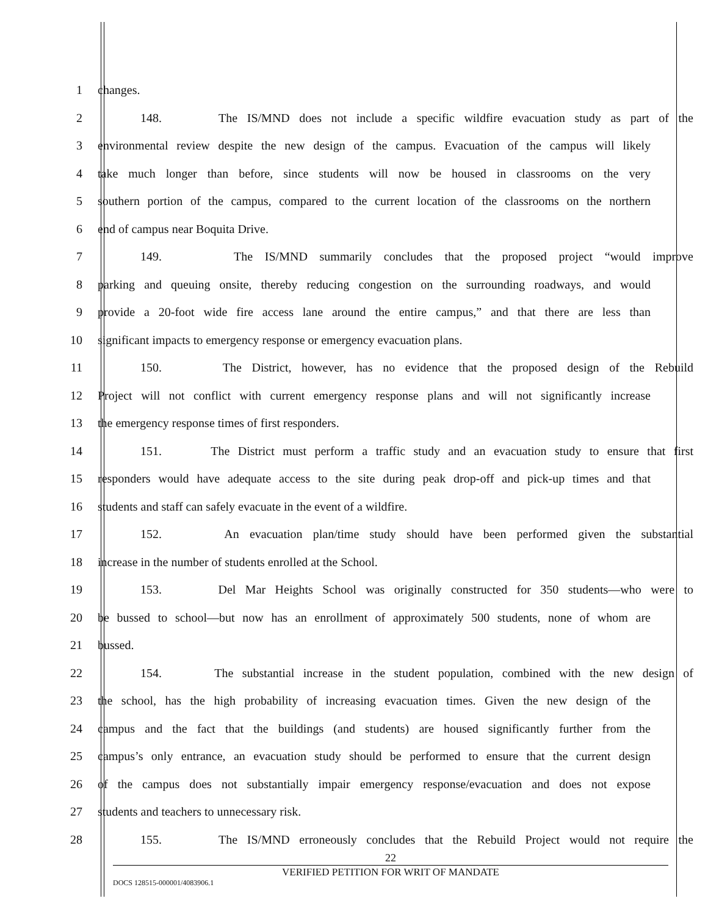1 changes.
2 148. The IS/MND does not include a specific wildfire evacuation study as part of the
3 environmental review despite the new design of the campus. Evacuation of the campus will likely
4 take much longer than before, since students will now be housed in classrooms on the very
5 southern portion of the campus, compared to the current location of the classrooms on the northern
6 end of campus near Boquita Drive.
7 149. The IS/MND summarily concludes that the proposed project “would improve
8 parking and queuing onsite, thereby reducing congestion on the surrounding roadways, and would
9 provide a 20-foot wide fire access lane around the entire campus,” and that there are less than
10 significant impacts to emergency response or emergency evacuation plans.
11 150. The District, however, has no evidence that the proposed design of the Rebuild
12 Project will not conflict with current emergency response plans and will not significantly increase
13 the emergency response times of first responders.
14 151. The District must perform a traffic study and an evacuation study to ensure that first
15 responders would have adequate access to the site during peak drop-off and pick-up times and that
16 students and staff can safely evacuate in the event of a wildfire.
17 152. An evacuation plan/time study should have been performed given the substantial
18 increase in the number of students enrolled at the School.
19 153. Del Mar Heights School was originally constructed for 350 students—who were to
20 be bussed to school—but now has an enrollment of approximately 500 students, none of whom are
21 bussed.
22 154. The substantial increase in the student population, combined with the new design of
23 the school, has the high probability of increasing evacuation times. Given the new design of the
24 campus and the fact that the buildings (and students) are housed significantly further from the
25 campus’s only entrance, an evacuation study should be performed to ensure that the current design
26 of the campus does not substantially impair emergency response/evacuation and does not expose
27 students and teachers to unnecessary risk.
28 155. The IS/MND erroneously concludes that the Rebuild Project would not require the
22
VERIFIED PETITION FOR WRIT OF MANDATE
DOCS 128515-000001/4083906.1